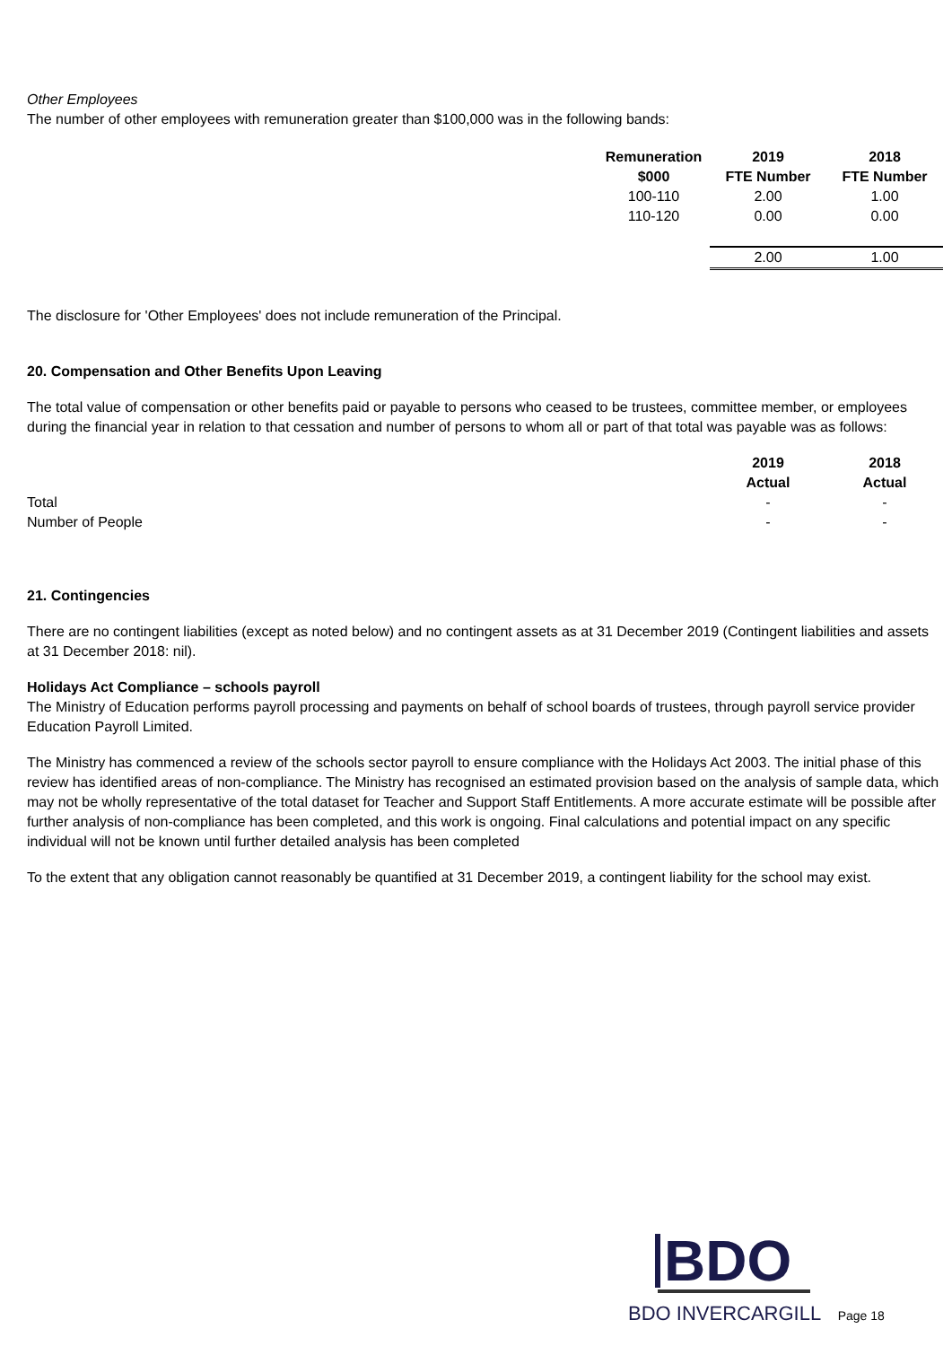Other Employees
The number of other employees with remuneration greater than $100,000 was in the following bands:
| Remuneration | 2019 | 2018 |
| --- | --- | --- |
| $000 | FTE Number | FTE Number |
| 100-110 | 2.00 | 1.00 |
| 110-120 | 0.00 | 0.00 |
| | 2.00 | 1.00 |
The disclosure for 'Other Employees' does not include remuneration of the Principal.
20. Compensation and Other Benefits Upon Leaving
The total value of compensation or other benefits paid or payable to persons who ceased to be trustees, committee member, or employees during the financial year in relation to that cessation and number of persons to whom all or part of that total was payable was as follows:
| | 2019 | 2018 |
| | Actual | Actual |
| Total | - | - |
| Number of People | - | - |
21. Contingencies
There are no contingent liabilities (except as noted below) and no contingent assets as at 31 December 2019 (Contingent liabilities and assets at 31 December 2018: nil).
Holidays Act Compliance – schools payroll
The Ministry of Education performs payroll processing and payments on behalf of school boards of trustees, through payroll service provider Education Payroll Limited.
The Ministry has commenced a review of the schools sector payroll to ensure compliance with the Holidays Act 2003. The initial phase of this review has identified areas of non-compliance. The Ministry has recognised an estimated provision based on the analysis of sample data, which may not be wholly representative of the total dataset for Teacher and Support Staff Entitlements. A more accurate estimate will be possible after further analysis of non-compliance has been completed, and this work is ongoing. Final calculations and potential impact on any specific individual will not be known until further detailed analysis has been completed
To the extent that any obligation cannot reasonably be quantified at 31 December 2019, a contingent liability for the school may exist.
BDO
BDO INVERCARGILL Page 18